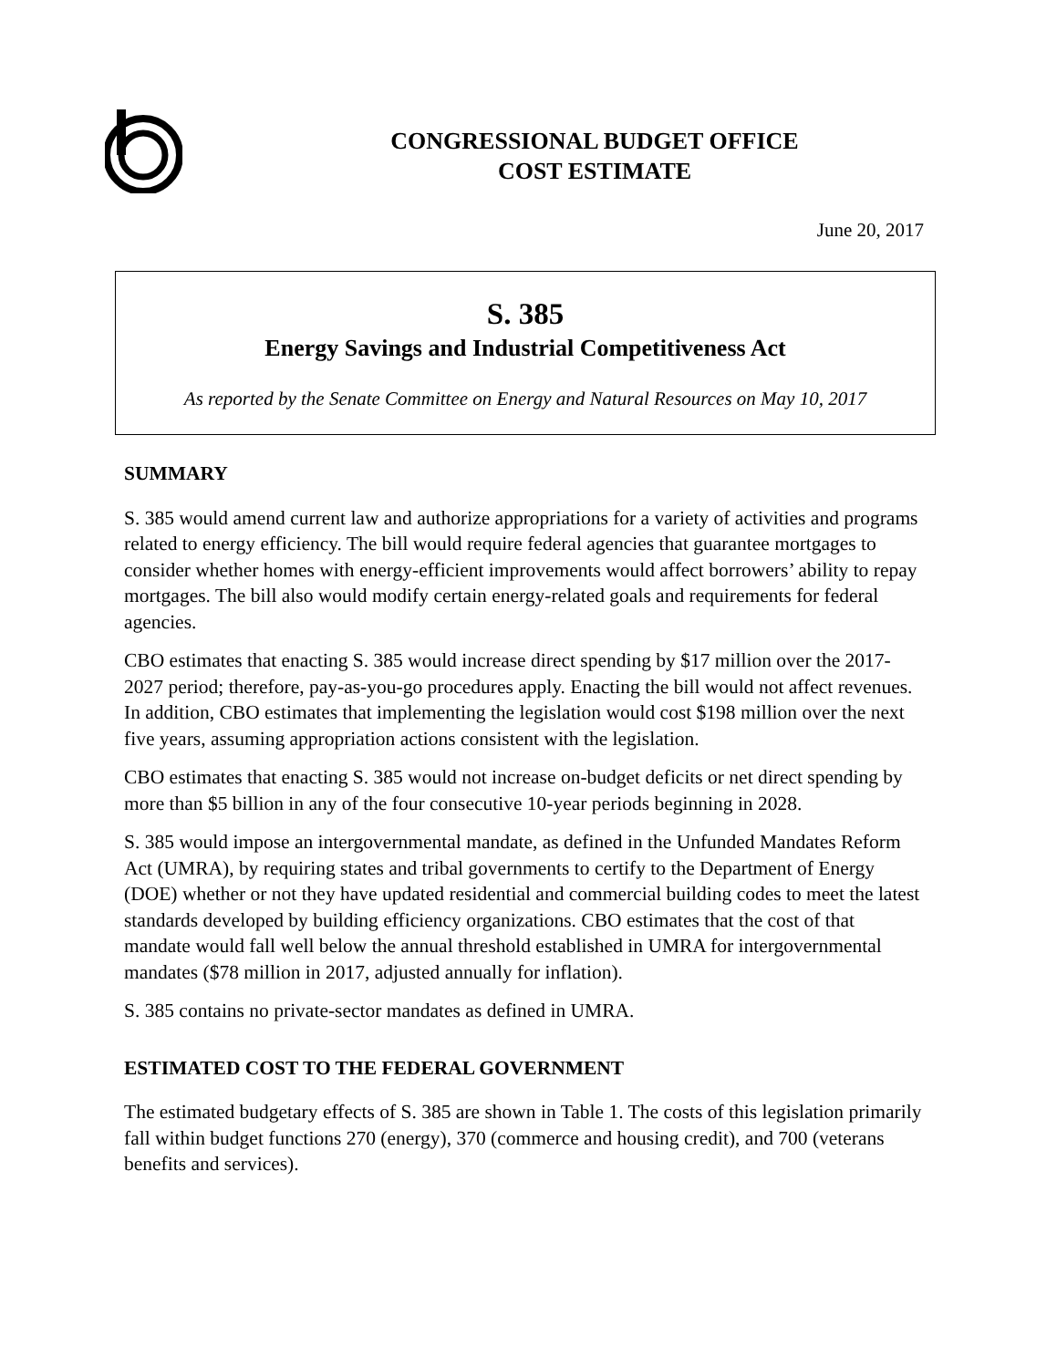CONGRESSIONAL BUDGET OFFICE
COST ESTIMATE
June 20, 2017
S. 385
Energy Savings and Industrial Competitiveness Act
As reported by the Senate Committee on Energy and Natural Resources on May 10, 2017
SUMMARY
S. 385 would amend current law and authorize appropriations for a variety of activities and programs related to energy efficiency. The bill would require federal agencies that guarantee mortgages to consider whether homes with energy-efficient improvements would affect borrowers’ ability to repay mortgages. The bill also would modify certain energy-related goals and requirements for federal agencies.
CBO estimates that enacting S. 385 would increase direct spending by $17 million over the 2017-2027 period; therefore, pay-as-you-go procedures apply. Enacting the bill would not affect revenues. In addition, CBO estimates that implementing the legislation would cost $198 million over the next five years, assuming appropriation actions consistent with the legislation.
CBO estimates that enacting S. 385 would not increase on-budget deficits or net direct spending by more than $5 billion in any of the four consecutive 10-year periods beginning in 2028.
S. 385 would impose an intergovernmental mandate, as defined in the Unfunded Mandates Reform Act (UMRA), by requiring states and tribal governments to certify to the Department of Energy (DOE) whether or not they have updated residential and commercial building codes to meet the latest standards developed by building efficiency organizations. CBO estimates that the cost of that mandate would fall well below the annual threshold established in UMRA for intergovernmental mandates ($78 million in 2017, adjusted annually for inflation).
S. 385 contains no private-sector mandates as defined in UMRA.
ESTIMATED COST TO THE FEDERAL GOVERNMENT
The estimated budgetary effects of S. 385 are shown in Table 1. The costs of this legislation primarily fall within budget functions 270 (energy), 370 (commerce and housing credit), and 700 (veterans benefits and services).